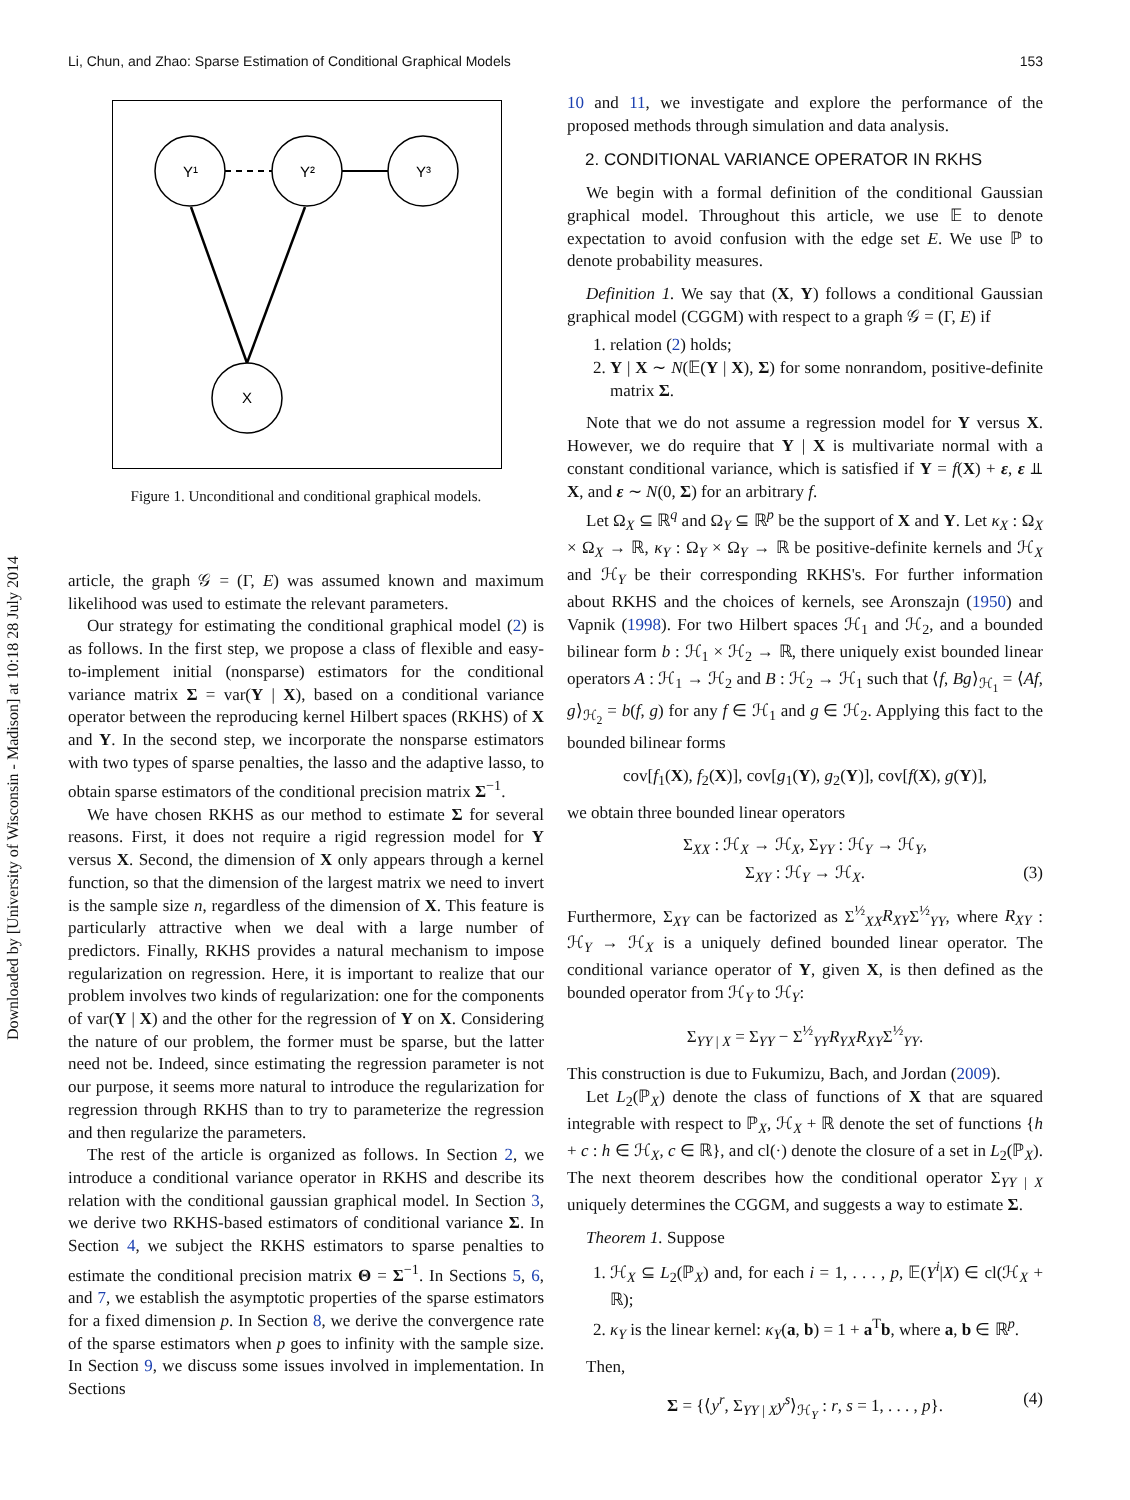Li, Chun, and Zhao: Sparse Estimation of Conditional Graphical Models 153
Downloaded by [University of Wisconsin - Madison] at 10:18 28 July 2014
Y¹
Y²
Y³
X
Figure 1. Unconditional and conditional graphical models.
article, the graph 𝒢 = (Γ, E) was assumed known and maximum likelihood was used to estimate the relevant parameters.
Our strategy for estimating the conditional graphical model (2) is as follows. In the first step, we propose a class of flexible and easy-to-implement initial (nonsparse) estimators for the conditional variance matrix Σ = var(Y | X), based on a conditional variance operator between the reproducing kernel Hilbert spaces (RKHS) of X and Y. In the second step, we incorporate the nonsparse estimators with two types of sparse penalties, the lasso and the adaptive lasso, to obtain sparse estimators of the conditional precision matrix Σ<sup>−1</sup>.
We have chosen RKHS as our method to estimate Σ for several reasons. First, it does not require a rigid regression model for Y versus X. Second, the dimension of X only appears through a kernel function, so that the dimension of the largest matrix we need to invert is the sample size n, regardless of the dimension of X. This feature is particularly attractive when we deal with a large number of predictors. Finally, RKHS provides a natural mechanism to impose regularization on regression. Here, it is important to realize that our problem involves two kinds of regularization: one for the components of var(Y | X) and the other for the regression of Y on X. Considering the nature of our problem, the former must be sparse, but the latter need not be. Indeed, since estimating the regression parameter is not our purpose, it seems more natural to introduce the regularization for regression through RKHS than to try to parameterize the regression and then regularize the parameters.
The rest of the article is organized as follows. In Section 2, we introduce a conditional variance operator in RKHS and describe its relation with the conditional gaussian graphical model. In Section 3, we derive two RKHS-based estimators of conditional variance Σ. In Section 4, we subject the RKHS estimators to sparse penalties to estimate the conditional precision matrix Θ = Σ<sup>−1</sup>. In Sections 5, 6, and 7, we establish the asymptotic properties of the sparse estimators for a fixed dimension p. In Section 8, we derive the convergence rate of the sparse estimators when p goes to infinity with the sample size. In Section 9, we discuss some issues involved in implementation. In Sections
10 and 11, we investigate and explore the performance of the proposed methods through simulation and data analysis.
2. CONDITIONAL VARIANCE OPERATOR IN RKHS
We begin with a formal definition of the conditional Gaussian graphical model. Throughout this article, we use 𝔼 to denote expectation to avoid confusion with the edge set E. We use ℙ to denote probability measures.
Definition 1. We say that (X, Y) follows a conditional Gaussian graphical model (CGGM) with respect to a graph 𝒢 = (Γ, E) if
1. relation (2) holds;
2. Y | X ∼ N(𝔼(Y | X), Σ) for some nonrandom, positive-definite matrix Σ.
Note that we do not assume a regression model for Y versus X. However, we do require that Y | X is multivariate normal with a constant conditional variance, which is satisfied if Y = f(X) + ε, ε ⫫ X, and ε ∼ N(0, Σ) for an arbitrary f.
Let Ω<sub>X</sub> ⊆ ℝ<sup>q</sup> and Ω<sub>Y</sub> ⊆ ℝ<sup>p</sup> be the support of X and Y. Let κ<sub>X</sub> : Ω<sub>X</sub> × Ω<sub>X</sub> → ℝ, κ<sub>Y</sub> : Ω<sub>Y</sub> × Ω<sub>Y</sub> → ℝ be positive-definite kernels and ℋ<sub>X</sub> and ℋ<sub>Y</sub> be their corresponding RKHS's. For further information about RKHS and the choices of kernels, see Aronszajn (1950) and Vapnik (1998). For two Hilbert spaces ℋ<sub>1</sub> and ℋ<sub>2</sub>, and a bounded bilinear form b : ℋ<sub>1</sub> × ℋ<sub>2</sub> → ℝ, there uniquely exist bounded linear operators A : ℋ<sub>1</sub> → ℋ<sub>2</sub> and B : ℋ<sub>2</sub> → ℋ<sub>1</sub> such that ⟨f, Bg⟩<sub>ℋ<sub>1</sub></sub> = ⟨Af, g⟩<sub>ℋ<sub>2</sub></sub> = b(f, g) for any f ∈ ℋ<sub>1</sub> and g ∈ ℋ<sub>2</sub>. Applying this fact to the bounded bilinear forms
cov[f<sub>1</sub>(X), f<sub>2</sub>(X)], cov[g<sub>1</sub>(Y), g<sub>2</sub>(Y)], cov[f(X), g(Y)],
we obtain three bounded linear operators
Σ<sub>XX</sub> : ℋ<sub>X</sub> → ℋ<sub>X</sub>, Σ<sub>YY</sub> : ℋ<sub>Y</sub> → ℋ<sub>Y</sub>,
Σ<sub>XY</sub> : ℋ<sub>Y</sub> → ℋ<sub>X</sub>. (3)
Furthermore, Σ<sub>XY</sub> can be factorized as Σ<sup>½</sup><sub>XX</sub>R<sub>XY</sub>Σ<sup>½</sup><sub>YY</sub>, where R<sub>XY</sub> : ℋ<sub>Y</sub> → ℋ<sub>X</sub> is a uniquely defined bounded linear operator. The conditional variance operator of Y, given X, is then defined as the bounded operator from ℋ<sub>Y</sub> to ℋ<sub>Y</sub>:
Σ<sub>YY | X</sub> = Σ<sub>YY</sub> − Σ<sup>½</sup><sub>YY</sub>R<sub>YX</sub>R<sub>XY</sub>Σ<sup>½</sup><sub>YY</sub>.
This construction is due to Fukumizu, Bach, and Jordan (2009).
Let L<sub>2</sub>(ℙ<sub>X</sub>) denote the class of functions of X that are squared integrable with respect to ℙ<sub>X</sub>, ℋ<sub>X</sub> + ℝ denote the set of functions {h + c : h ∈ ℋ<sub>X</sub>, c ∈ ℝ}, and cl(·) denote the closure of a set in L<sub>2</sub>(ℙ<sub>X</sub>). The next theorem describes how the conditional operator Σ<sub>YY | X</sub> uniquely determines the CGGM, and suggests a way to estimate Σ.
Theorem 1. Suppose
1. ℋ<sub>X</sub> ⊆ L<sub>2</sub>(ℙ<sub>X</sub>) and, for each i = 1, . . . , p, 𝔼(Y<sup>i</sup>|X) ∈ cl(ℋ<sub>X</sub> + ℝ);
2. κ<sub>Y</sub> is the linear kernel: κ<sub>Y</sub>(a, b) = 1 + a<sup>T</sup>b, where a, b ∈ ℝ<sup>p</sup>.
Then,
Σ = {⟨y<sup>r</sup>, Σ<sub>YY | X</sub>y<sup>s</sup>⟩<sub>ℋ<sub>Y</sub></sub> : r, s = 1, . . . , p}. (4)